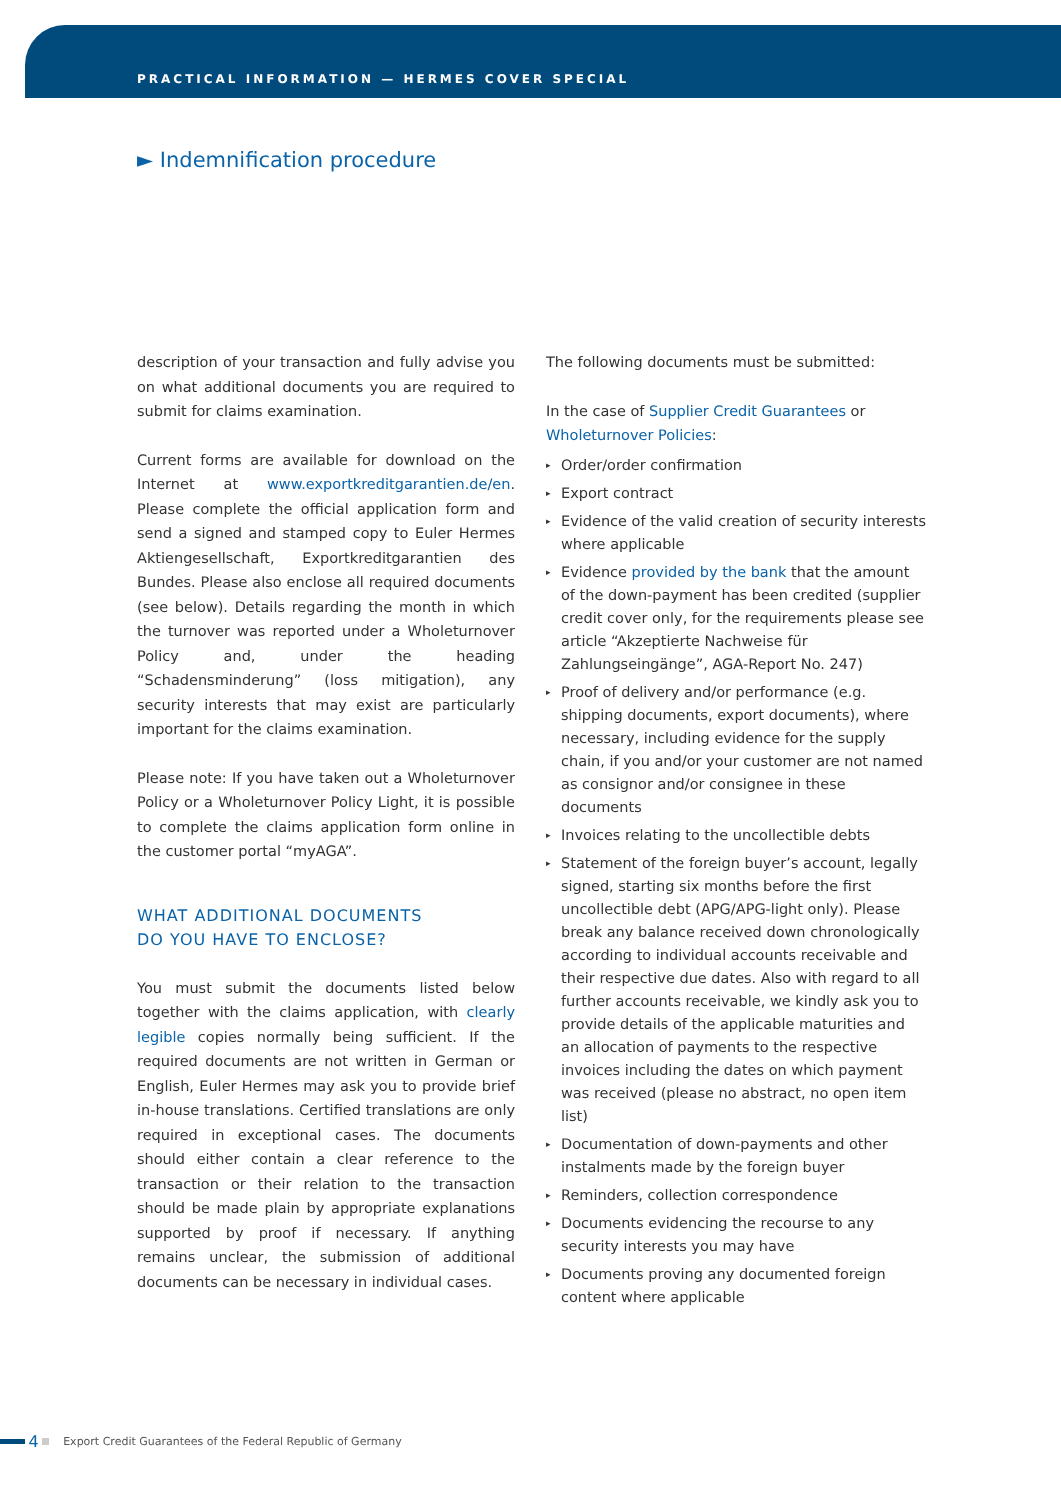PRACTICAL INFORMATION — HERMES COVER SPECIAL
► Indemnification procedure
description of your transaction and fully advise you on what additional documents you are required to submit for claims examination.
Current forms are available for download on the Internet at www.exportkreditgarantien.de/en. Please complete the official application form and send a signed and stamped copy to Euler Hermes Aktiengesellschaft, Exportkreditgarantien des Bundes. Please also enclose all required documents (see below). Details regarding the month in which the turnover was reported under a Wholeturnover Policy and, under the heading “Schadensminderung” (loss mitigation), any security interests that may exist are particularly important for the claims examination.
Please note: If you have taken out a Wholeturnover Policy or a Wholeturnover Policy Light, it is possible to complete the claims application form online in the customer portal “myAGA”.
WHAT ADDITIONAL DOCUMENTS
DO YOU HAVE TO ENCLOSE?
You must submit the documents listed below together with the claims application, with clearly legible copies normally being sufficient. If the required documents are not written in German or English, Euler Hermes may ask you to provide brief in-house translations. Certified translations are only required in exceptional cases. The documents should either contain a clear reference to the transaction or their relation to the transaction should be made plain by appropriate explanations supported by proof if necessary. If anything remains unclear, the submission of additional documents can be necessary in individual cases.
The following documents must be submitted:
In the case of Supplier Credit Guarantees or Wholeturnover Policies:
▸ Order/order confirmation
▸ Export contract
▸ Evidence of the valid creation of security interests where applicable
▸ Evidence provided by the bank that the amount of the down-payment has been credited (supplier credit cover only, for the requirements please see article “Akzeptierte Nachweise für Zahlungseingänge”, AGA-Report No. 247)
▸ Proof of delivery and/or performance (e.g. shipping documents, export documents), where necessary, including evidence for the supply chain, if you and/or your customer are not named as consignor and/or consignee in these documents
▸ Invoices relating to the uncollectible debts
▸ Statement of the foreign buyer’s account, legally signed, starting six months before the first uncollectible debt (APG/APG-light only). Please break any balance received down chronologically according to individual accounts receivable and their respective due dates. Also with regard to all further accounts receivable, we kindly ask you to provide details of the applicable maturities and an allocation of payments to the respective invoices including the dates on which payment was received (please no abstract, no open item list)
▸ Documentation of down-payments and other instalments made by the foreign buyer
▸ Reminders, collection correspondence
▸ Documents evidencing the recourse to any security interests you may have
▸ Documents proving any documented foreign content where applicable
4 Export Credit Guarantees of the Federal Republic of Germany